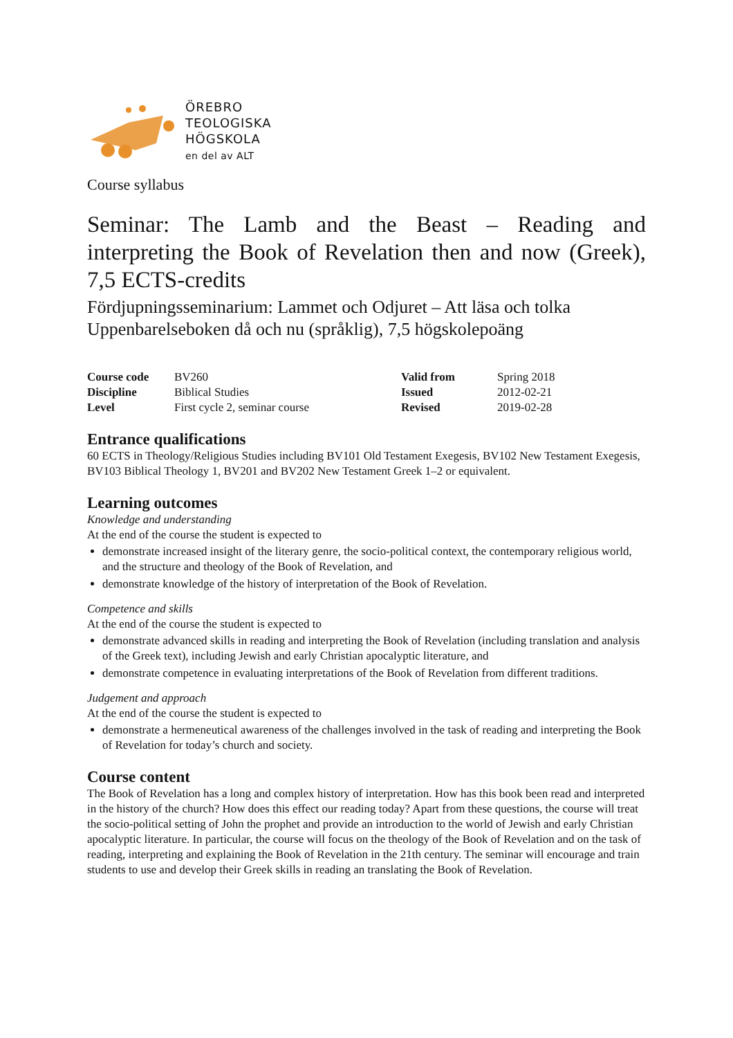ÖREBRO
TEOLOGISKA
HÖGSKOLA
en del av ALT
Course syllabus
Seminar: The Lamb and the Beast – Reading and interpreting the Book of Revelation then and now (Greek), 7,5 ECTS-credits
Fördjupningsseminarium: Lammet och Odjuret – Att läsa och tolka Uppenbarelseboken då och nu (språklig), 7,5 högskolepoäng
| Course code | BV260 | Valid from | Spring 2018 |
| Discipline | Biblical Studies | Issued | 2012-02-21 |
| Level | First cycle 2, seminar course | Revised | 2019-02-28 |
Entrance qualifications
60 ECTS in Theology/Religious Studies including BV101 Old Testament Exegesis, BV102 New Testament Exegesis, BV103 Biblical Theology 1, BV201 and BV202 New Testament Greek 1–2 or equivalent.
Learning outcomes
Knowledge and understanding
At the end of the course the student is expected to
demonstrate increased insight of the literary genre, the socio-political context, the contemporary religious world, and the structure and theology of the Book of Revelation, and
demonstrate knowledge of the history of interpretation of the Book of Revelation.
Competence and skills
At the end of the course the student is expected to
demonstrate advanced skills in reading and interpreting the Book of Revelation (including translation and analysis of the Greek text), including Jewish and early Christian apocalyptic literature, and
demonstrate competence in evaluating interpretations of the Book of Revelation from different traditions.
Judgement and approach
At the end of the course the student is expected to
demonstrate a hermeneutical awareness of the challenges involved in the task of reading and interpreting the Book of Revelation for today’s church and society.
Course content
The Book of Revelation has a long and complex history of interpretation. How has this book been read and interpreted in the history of the church? How does this effect our reading today? Apart from these questions, the course will treat the socio-political setting of John the prophet and provide an introduction to the world of Jewish and early Christian apocalyptic literature. In particular, the course will focus on the theology of the Book of Revelation and on the task of reading, interpreting and explaining the Book of Revelation in the 21th century. The seminar will encourage and train students to use and develop their Greek skills in reading an translating the Book of Revelation.